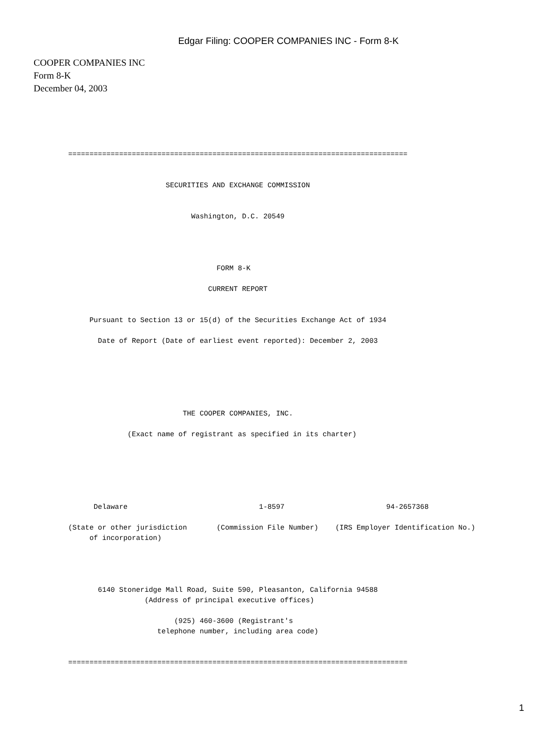Edgar Filing: COOPER COMPANIES INC - Form 8-K
COOPER COMPANIES INC
Form 8-K
December 04, 2003
================================================================================


                       SECURITIES AND EXCHANGE COMMISSION


                             Washington, D.C. 20549




                                   FORM 8-K

                                 CURRENT REPORT


     Pursuant to Section 13 or 15(d) of the Securities Exchange Act of 1934

       Date of Report (Date of earliest event reported): December 2, 2003






                           THE COOPER COMPANIES, INC.

              (Exact name of registrant as specified in its charter)






      Delaware                               1-8597                        94-2657368

(State or other jurisdiction       (Commission File Number)    (IRS Employer Identification No.)
     of incorporation)




       6140 Stoneridge Mall Road, Suite 590, Pleasanton, California 94588
                  (Address of principal executive offices)

                         (925) 460-3600 (Registrant's
                     telephone number, including area code)


================================================================================
1